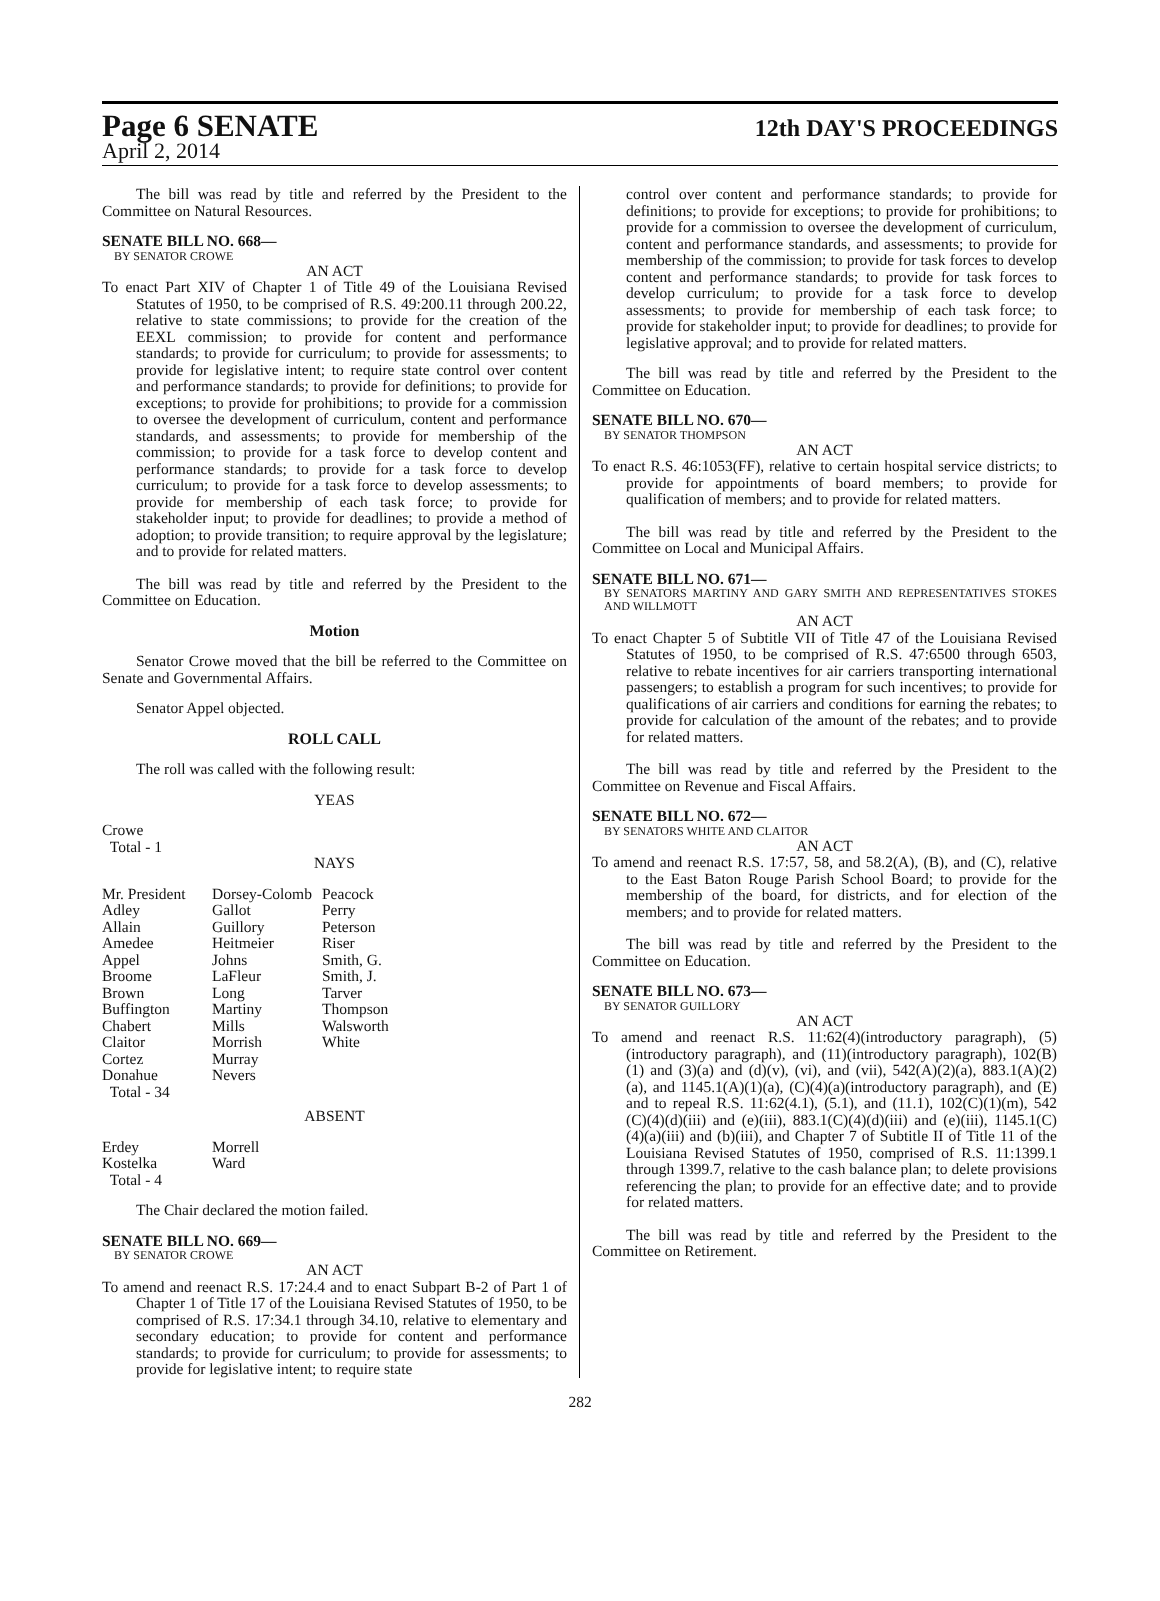Page 6 SENATE
12th DAY'S PROCEEDINGS
April 2, 2014
The bill was read by title and referred by the President to the Committee on Natural Resources.
SENATE BILL NO. 668—
BY SENATOR CROWE
AN ACT
To enact Part XIV of Chapter 1 of Title 49 of the Louisiana Revised Statutes of 1950, to be comprised of R.S. 49:200.11 through 200.22, relative to state commissions; to provide for the creation of the EEXL commission; to provide for content and performance standards; to provide for curriculum; to provide for assessments; to provide for legislative intent; to require state control over content and performance standards; to provide for definitions; to provide for exceptions; to provide for prohibitions; to provide for a commission to oversee the development of curriculum, content and performance standards, and assessments; to provide for membership of the commission; to provide for a task force to develop content and performance standards; to provide for a task force to develop curriculum; to provide for a task force to develop assessments; to provide for membership of each task force; to provide for stakeholder input; to provide for deadlines; to provide a method of adoption; to provide transition; to require approval by the legislature; and to provide for related matters.
The bill was read by title and referred by the President to the Committee on Education.
Motion
Senator Crowe moved that the bill be referred to the Committee on Senate and Governmental Affairs.
Senator Appel objected.
ROLL CALL
The roll was called with the following result:
YEAS
Crowe
Total - 1
NAYS
| Mr. President | Dorsey-Colomb | Peacock |
| Adley | Gallot | Perry |
| Allain | Guillory | Peterson |
| Amedee | Heitmeier | Riser |
| Appel | Johns | Smith, G. |
| Broome | LaFleur | Smith, J. |
| Brown | Long | Tarver |
| Buffington | Martiny | Thompson |
| Chabert | Mills | Walsworth |
| Claitor | Morrish | White |
| Cortez | Murray | |
| Donahue | Nevers | |
| Total - 34 | | |
ABSENT
| Erdey | Morrell |
| Kostelka | Ward |
| Total - 4 | |
The Chair declared the motion failed.
SENATE BILL NO. 669—
BY SENATOR CROWE
AN ACT
To amend and reenact R.S. 17:24.4 and to enact Subpart B-2 of Part 1 of Chapter 1 of Title 17 of the Louisiana Revised Statutes of 1950, to be comprised of R.S. 17:34.1 through 34.10, relative to elementary and secondary education; to provide for content and performance standards; to provide for curriculum; to provide for assessments; to provide for legislative intent; to require state
control over content and performance standards; to provide for definitions; to provide for exceptions; to provide for prohibitions; to provide for a commission to oversee the development of curriculum, content and performance standards, and assessments; to provide for membership of the commission; to provide for task forces to develop content and performance standards; to provide for task forces to develop curriculum; to provide for a task force to develop assessments; to provide for membership of each task force; to provide for stakeholder input; to provide for deadlines; to provide for legislative approval; and to provide for related matters.
The bill was read by title and referred by the President to the Committee on Education.
SENATE BILL NO. 670—
BY SENATOR THOMPSON
AN ACT
To enact R.S. 46:1053(FF), relative to certain hospital service districts; to provide for appointments of board members; to provide for qualification of members; and to provide for related matters.
The bill was read by title and referred by the President to the Committee on Local and Municipal Affairs.
SENATE BILL NO. 671—
BY SENATORS MARTINY AND GARY SMITH AND REPRESENTATIVES STOKES AND WILLMOTT
AN ACT
To enact Chapter 5 of Subtitle VII of Title 47 of the Louisiana Revised Statutes of 1950, to be comprised of R.S. 47:6500 through 6503, relative to rebate incentives for air carriers transporting international passengers; to establish a program for such incentives; to provide for qualifications of air carriers and conditions for earning the rebates; to provide for calculation of the amount of the rebates; and to provide for related matters.
The bill was read by title and referred by the President to the Committee on Revenue and Fiscal Affairs.
SENATE BILL NO. 672—
BY SENATORS WHITE AND CLAITOR
AN ACT
To amend and reenact R.S. 17:57, 58, and 58.2(A), (B), and (C), relative to the East Baton Rouge Parish School Board; to provide for the membership of the board, for districts, and for election of the members; and to provide for related matters.
The bill was read by title and referred by the President to the Committee on Education.
SENATE BILL NO. 673—
BY SENATOR GUILLORY
AN ACT
To amend and reenact R.S. 11:62(4)(introductory paragraph), (5)(introductory paragraph), and (11)(introductory paragraph), 102(B)(1) and (3)(a) and (d)(v), (vi), and (vii), 542(A)(2)(a), 883.1(A)(2)(a), and 1145.1(A)(1)(a), (C)(4)(a)(introductory paragraph), and (E) and to repeal R.S. 11:62(4.1), (5.1), and (11.1), 102(C)(1)(m), 542 (C)(4)(d)(iii) and (e)(iii), 883.1(C)(4)(d)(iii) and (e)(iii), 1145.1(C)(4)(a)(iii) and (b)(iii), and Chapter 7 of Subtitle II of Title 11 of the Louisiana Revised Statutes of 1950, comprised of R.S. 11:1399.1 through 1399.7, relative to the cash balance plan; to delete provisions referencing the plan; to provide for an effective date; and to provide for related matters.
The bill was read by title and referred by the President to the Committee on Retirement.
282